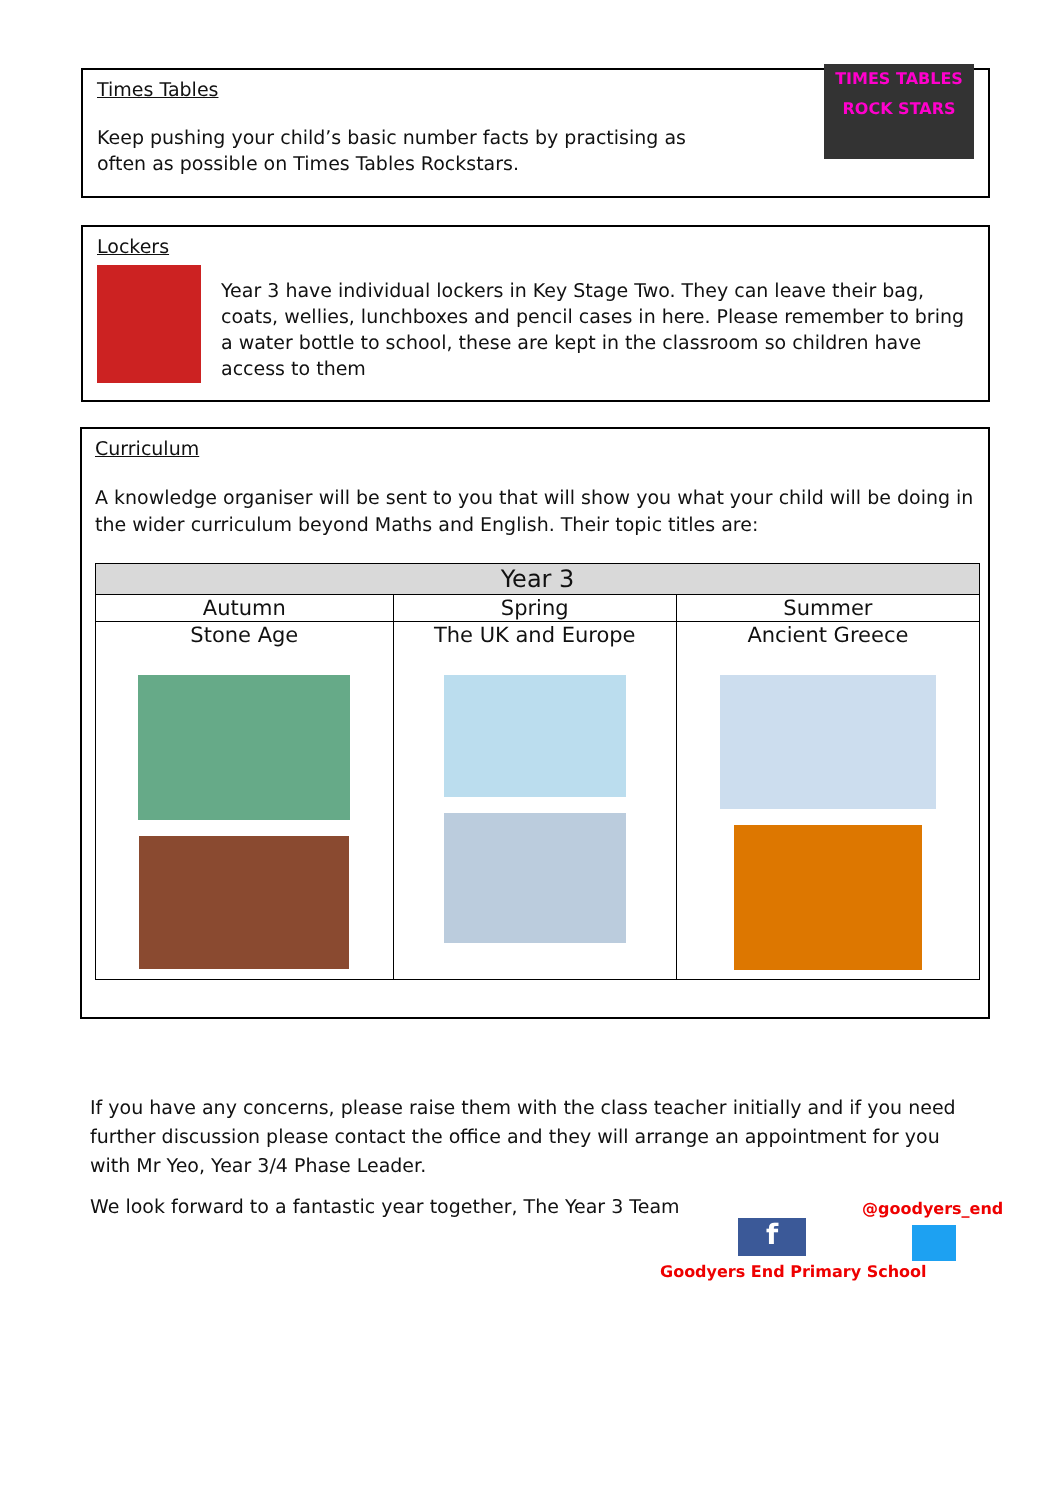Times Tables
Keep pushing your child’s basic number facts by practising as
often as possible on Times Tables Rockstars.
TIMES TABLES ROCK STARS
Lockers
Year 3 have individual lockers in Key Stage Two. They can leave their bag, coats, wellies, lunchboxes and pencil cases in here. Please remember to bring a water bottle to school, these are kept in the classroom so children have access to them
Curriculum
A knowledge organiser will be sent to you that will show you what your child will be doing in the wider curriculum beyond Maths and English. Their topic titles are:
| Year 3 | | |
| --- | --- | --- |
| Autumn | Spring | Summer |
| Stone Age | The UK and Europe | Ancient Greece |
If you have any concerns, please raise them with the class teacher initially and if you need further discussion please contact the office and they will arrange an appointment for you with Mr Yeo, Year 3/4 Phase Leader.
We look forward to a fantastic year together, The Year 3 Team
@goodyers_end
f
Goodyers End Primary School